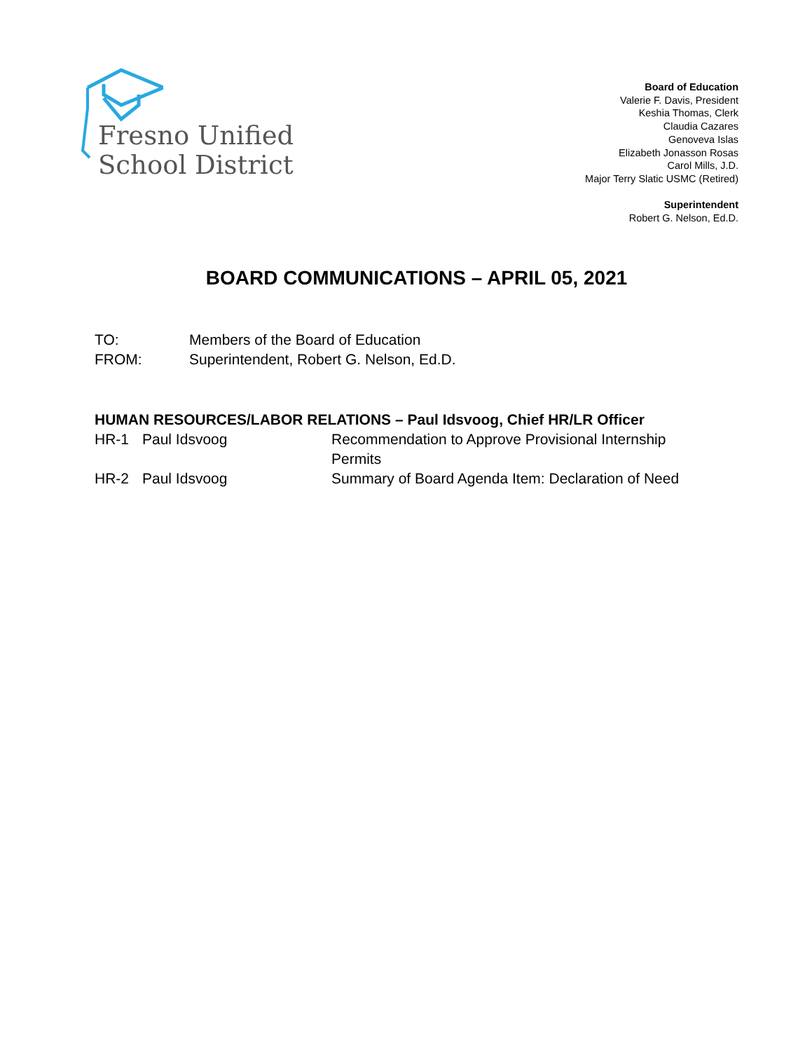Fresno Unified
School District
Board of Education
Valerie F. Davis, President
Keshia Thomas, Clerk
Claudia Cazares
Genoveva Islas
Elizabeth Jonasson Rosas
Carol Mills, J.D.
Major Terry Slatic USMC (Retired)
Superintendent
Robert G. Nelson, Ed.D.
BOARD COMMUNICATIONS – APRIL 05, 2021
TO: Members of the Board of Education
FROM: Superintendent, Robert G. Nelson, Ed.D.
HUMAN RESOURCES/LABOR RELATIONS – Paul Idsvoog, Chief HR/LR Officer
HR-1 Paul Idsvoog Recommendation to Approve Provisional Internship Permits
HR-2 Paul Idsvoog Summary of Board Agenda Item: Declaration of Need